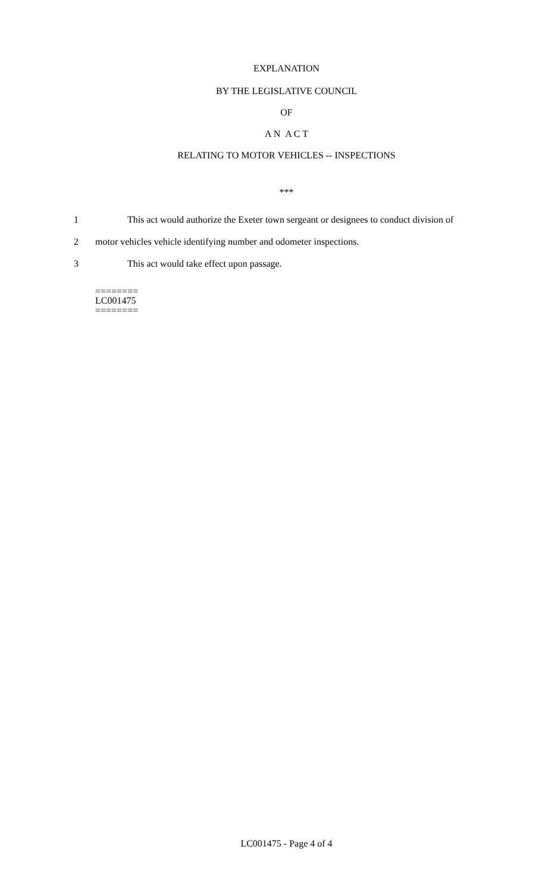EXPLANATION
BY THE LEGISLATIVE COUNCIL
OF
A N A C T
RELATING TO MOTOR VEHICLES -- INSPECTIONS
***
1 This act would authorize the Exeter town sergeant or designees to conduct division of
2 motor vehicles vehicle identifying number and odometer inspections.
3 This act would take effect upon passage.
========
LC001475
========
LC001475 - Page 4 of 4